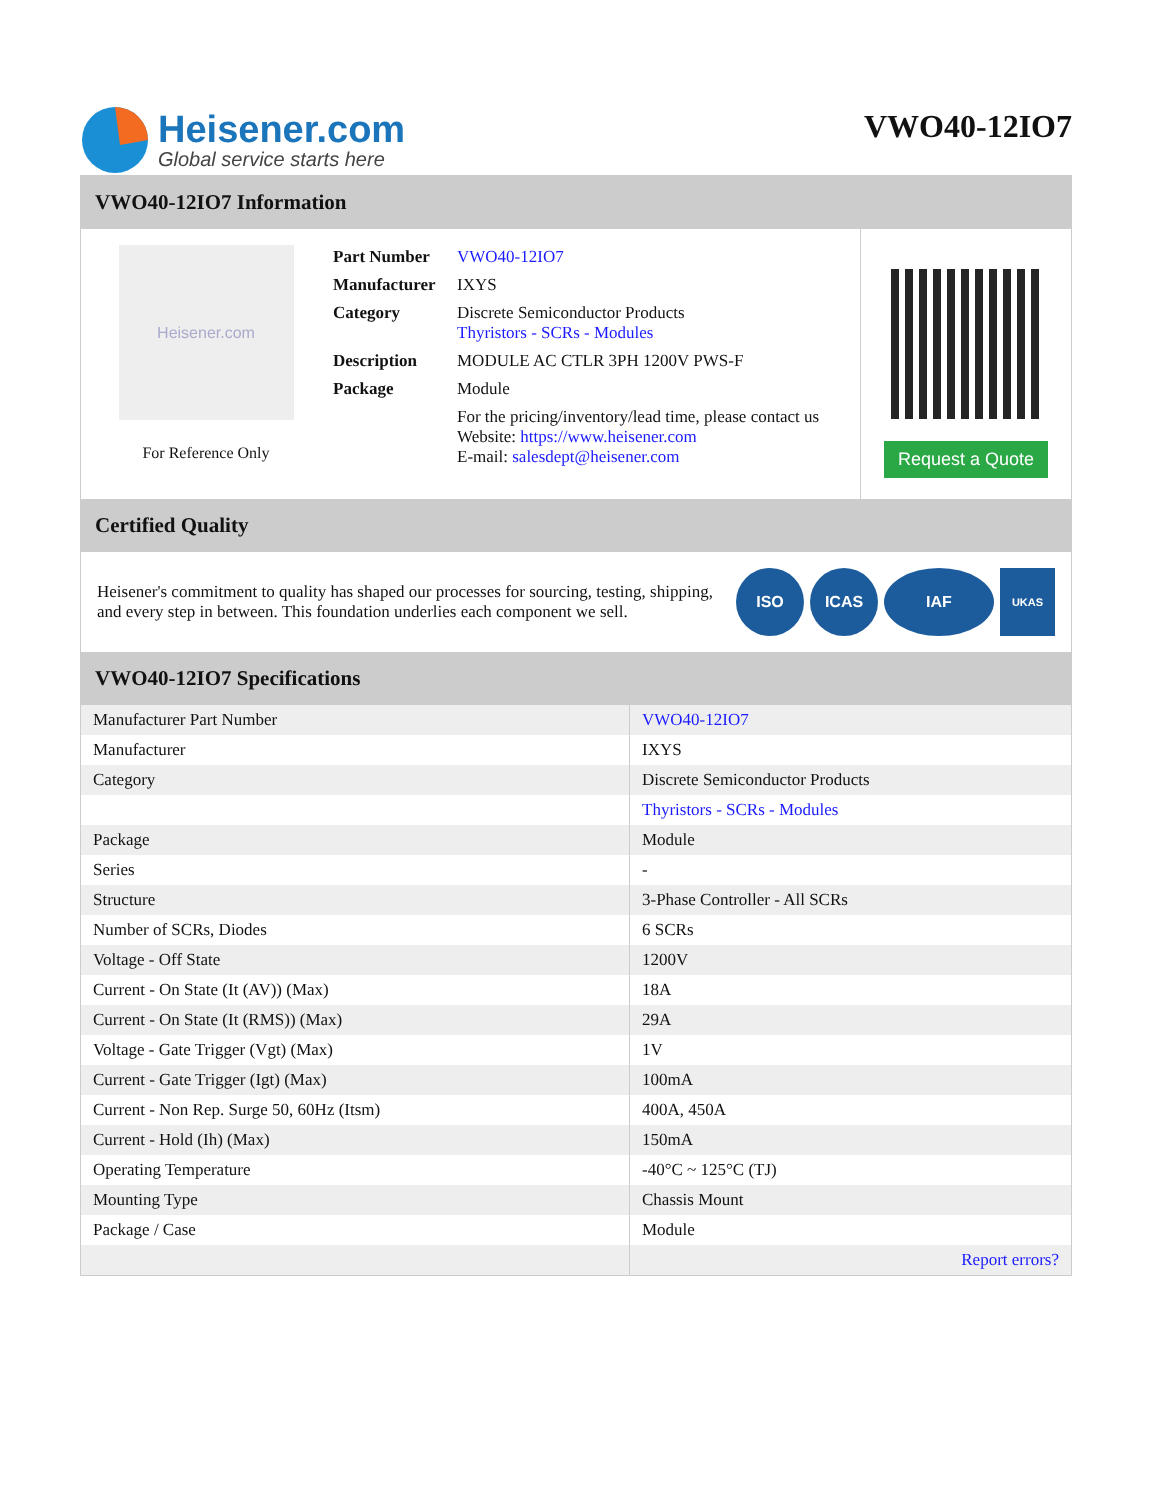Heisener.com
Global service starts here
VWO40-12IO7
VWO40-12IO7 Information
Heisener.com
For Reference Only
| Part Number | VWO40-12IO7 |
| Manufacturer | IXYS |
| Category | Discrete Semiconductor Products Thyristors - SCRs - Modules |
| Description | MODULE AC CTLR 3PH 1200V PWS-F |
| Package | Module |
| | For the pricing/inventory/lead time, please contact us Website: https://www.heisener.com E-mail: salesdept@heisener.com |
Request a Quote
Certified Quality
Heisener's commitment to quality has shaped our processes for sourcing, testing, shipping, and every step in between. This foundation underlies each component we sell.
ISO ICAS IAF
UKAS
VWO40-12IO7 Specifications
| Manufacturer Part Number | VWO40-12IO7 |
| Manufacturer | IXYS |
| Category | Discrete Semiconductor Products |
| | Thyristors - SCRs - Modules |
| Package | Module |
| Series | - |
| Structure | 3-Phase Controller - All SCRs |
| Number of SCRs, Diodes | 6 SCRs |
| Voltage - Off State | 1200V |
| Current - On State (It (AV)) (Max) | 18A |
| Current - On State (It (RMS)) (Max) | 29A |
| Voltage - Gate Trigger (Vgt) (Max) | 1V |
| Current - Gate Trigger (Igt) (Max) | 100mA |
| Current - Non Rep. Surge 50, 60Hz (Itsm) | 400A, 450A |
| Current - Hold (Ih) (Max) | 150mA |
| Operating Temperature | -40°C ~ 125°C (TJ) |
| Mounting Type | Chassis Mount |
| Package / Case | Module |
| | Report errors? |